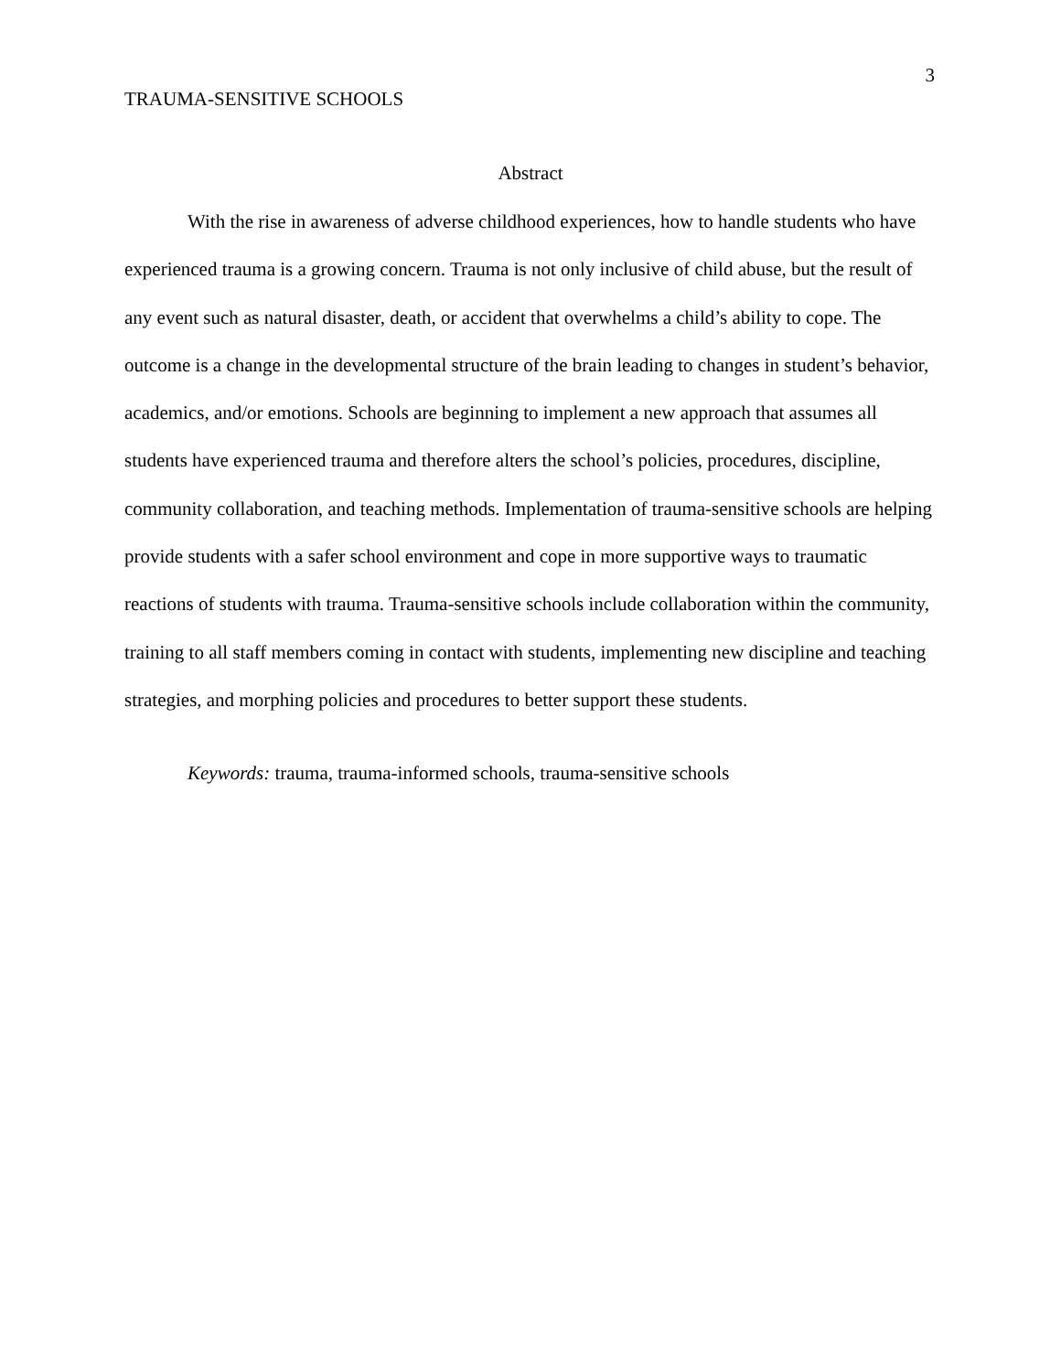TRAUMA-SENSITIVE SCHOOLS 3
Abstract
With the rise in awareness of adverse childhood experiences, how to handle students who have experienced trauma is a growing concern. Trauma is not only inclusive of child abuse, but the result of any event such as natural disaster, death, or accident that overwhelms a child’s ability to cope. The outcome is a change in the developmental structure of the brain leading to changes in student’s behavior, academics, and/or emotions. Schools are beginning to implement a new approach that assumes all students have experienced trauma and therefore alters the school’s policies, procedures, discipline, community collaboration, and teaching methods. Implementation of trauma-sensitive schools are helping provide students with a safer school environment and cope in more supportive ways to traumatic reactions of students with trauma. Trauma-sensitive schools include collaboration within the community, training to all staff members coming in contact with students, implementing new discipline and teaching strategies, and morphing policies and procedures to better support these students.
Keywords: trauma, trauma-informed schools, trauma-sensitive schools